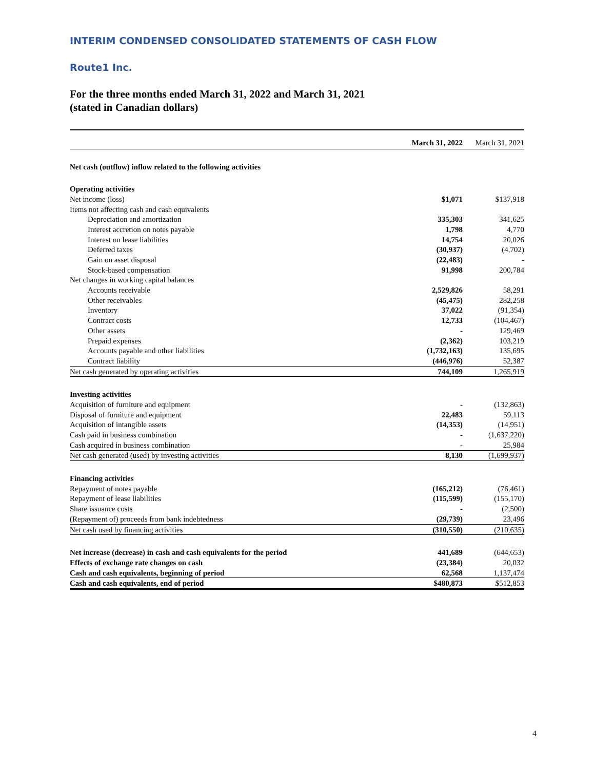INTERIM CONDENSED CONSOLIDATED STATEMENTS OF CASH FLOW
Route1 Inc.
For the three months ended March 31, 2022 and March 31, 2021
(stated in Canadian dollars)
| | March 31, 2022 | March 31, 2021 |
| --- | --- | --- |
| Net cash (outflow) inflow related to the following activities | | |
| Operating activities | | |
| Net income (loss) | $1,071 | $137,918 |
| Items not affecting cash and cash equivalents | | |
| Depreciation and amortization | 335,303 | 341,625 |
| Interest accretion on notes payable | 1,798 | 4,770 |
| Interest on lease liabilities | 14,754 | 20,026 |
| Deferred taxes | (30,937) | (4,702) |
| Gain on asset disposal | (22,483) | - |
| Stock-based compensation | 91,998 | 200,784 |
| Net changes in working capital balances | | |
| Accounts receivable | 2,529,826 | 58,291 |
| Other receivables | (45,475) | 282,258 |
| Inventory | 37,022 | (91,354) |
| Contract costs | 12,733 | (104,467) |
| Other assets | - | 129,469 |
| Prepaid expenses | (2,362) | 103,219 |
| Accounts payable and other liabilities | (1,732,163) | 135,695 |
| Contract liability | (446,976) | 52,387 |
| Net cash generated by operating activities | 744,109 | 1,265,919 |
| Investing activities | | |
| Acquisition of furniture and equipment | - | (132,863) |
| Disposal of furniture and equipment | 22,483 | 59,113 |
| Acquisition of intangible assets | (14,353) | (14,951) |
| Cash paid in business combination | - | (1,637,220) |
| Cash acquired in business combination | - | 25,984 |
| Net cash generated (used) by investing activities | 8,130 | (1,699,937) |
| Financing activities | | |
| Repayment of notes payable | (165,212) | (76,461) |
| Repayment of lease liabilities | (115,599) | (155,170) |
| Share issuance costs | - | (2,500) |
| (Repayment of) proceeds from bank indebtedness | (29,739) | 23,496 |
| Net cash used by financing activities | (310,550) | (210,635) |
| Net increase (decrease) in cash and cash equivalents for the period | 441,689 | (644,653) |
| Effects of exchange rate changes on cash | (23,384) | 20,032 |
| Cash and cash equivalents, beginning of period | 62,568 | 1,137,474 |
| Cash and cash equivalents, end of period | $480,873 | $512,853 |
4